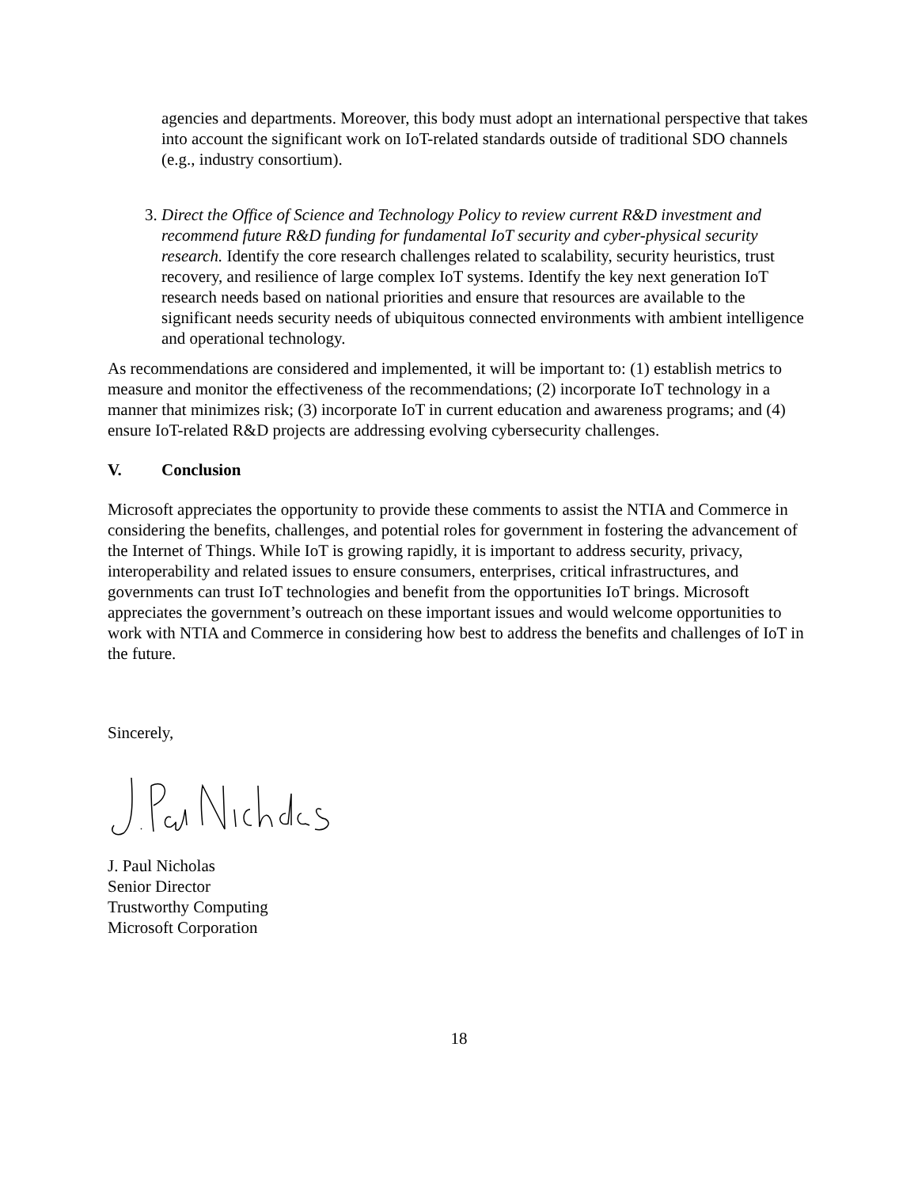agencies and departments. Moreover, this body must adopt an international perspective that takes into account the significant work on IoT-related standards outside of traditional SDO channels (e.g., industry consortium).
3. Direct the Office of Science and Technology Policy to review current R&D investment and recommend future R&D funding for fundamental IoT security and cyber-physical security research. Identify the core research challenges related to scalability, security heuristics, trust recovery, and resilience of large complex IoT systems. Identify the key next generation IoT research needs based on national priorities and ensure that resources are available to the significant needs security needs of ubiquitous connected environments with ambient intelligence and operational technology.
As recommendations are considered and implemented, it will be important to: (1) establish metrics to measure and monitor the effectiveness of the recommendations; (2) incorporate IoT technology in a manner that minimizes risk; (3) incorporate IoT in current education and awareness programs; and (4) ensure IoT-related R&D projects are addressing evolving cybersecurity challenges.
V. Conclusion
Microsoft appreciates the opportunity to provide these comments to assist the NTIA and Commerce in considering the benefits, challenges, and potential roles for government in fostering the advancement of the Internet of Things. While IoT is growing rapidly, it is important to address security, privacy, interoperability and related issues to ensure consumers, enterprises, critical infrastructures, and governments can trust IoT technologies and benefit from the opportunities IoT brings. Microsoft appreciates the government’s outreach on these important issues and would welcome opportunities to work with NTIA and Commerce in considering how best to address the benefits and challenges of IoT in the future.
Sincerely,
J. Paul Nicholas
Senior Director
Trustworthy Computing
Microsoft Corporation
18